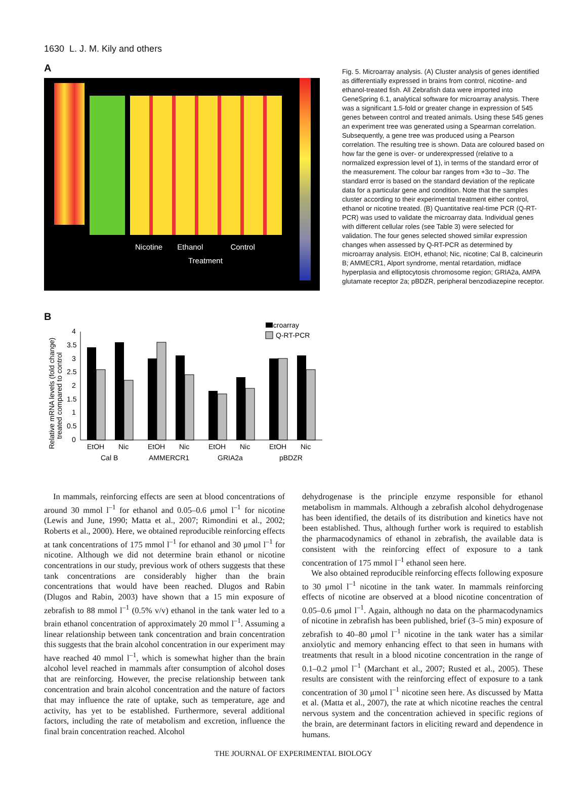1630 L. J. M. Kily and others
A
Nicotine Ethanol Control
Treatment
B
Microarray
Q-RT-PCR
Relative mRNA levels (fold change)
treated compared to control
4
3.5
3
2.5
2
1.5
1
0.5
0
EtOH
Nic
EtOH
Nic
EtOH
Nic
EtOH
Nic
Cal B
AMMERCR1
GRIA2a
pBDZR
Fig. 5. Microarray analysis. (A) Cluster analysis of genes identified as differentially expressed in brains from control, nicotine- and ethanol-treated fish. All Zebrafish data were imported into GeneSpring 6.1, analytical software for microarray analysis. There was a significant 1.5-fold or greater change in expression of 545 genes between control and treated animals. Using these 545 genes an experiment tree was generated using a Spearman correlation. Subsequently, a gene tree was produced using a Pearson correlation. The resulting tree is shown. Data are coloured based on how far the gene is over- or underexpressed (relative to a normalized expression level of 1), in terms of the standard error of the measurement. The colour bar ranges from +3σ to –3σ. The standard error is based on the standard deviation of the replicate data for a particular gene and condition. Note that the samples cluster according to their experimental treatment either control, ethanol or nicotine treated. (B) Quantitative real-time PCR (Q-RT-PCR) was used to validate the microarray data. Individual genes with different cellular roles (see Table 3) were selected for validation. The four genes selected showed similar expression changes when assessed by Q-RT-PCR as determined by microarray analysis. EtOH, ethanol; Nic, nicotine; Cal B, calcineurin B; AMMECR1, Alport syndrome, mental retardation, midface hyperplasia and elliptocytosis chromosome region; GRIA2a, AMPA glutamate receptor 2a; pBDZR, peripheral benzodiazepine receptor.
In mammals, reinforcing effects are seen at blood concentrations of around 30 mmol l<sup>–1</sup> for ethanol and 0.05–0.6 μmol l<sup>–1</sup> for nicotine (Lewis and June, 1990; Matta et al., 2007; Rimondini et al., 2002; Roberts et al., 2000). Here, we obtained reproducible reinforcing effects at tank concentrations of 175 mmol l<sup>–1</sup> for ethanol and 30 μmol l<sup>–1</sup> for nicotine. Although we did not determine brain ethanol or nicotine concentrations in our study, previous work of others suggests that these tank concentrations are considerably higher than the brain concentrations that would have been reached. Dlugos and Rabin (Dlugos and Rabin, 2003) have shown that a 15 min exposure of zebrafish to 88 mmol l<sup>–1</sup> (0.5% v/v) ethanol in the tank water led to a brain ethanol concentration of approximately 20 mmol l<sup>–1</sup>. Assuming a linear relationship between tank concentration and brain concentration this suggests that the brain alcohol concentration in our experiment may have reached 40 mmol l<sup>–1</sup>, which is somewhat higher than the brain alcohol level reached in mammals after consumption of alcohol doses that are reinforcing. However, the precise relationship between tank concentration and brain alcohol concentration and the nature of factors that may influence the rate of uptake, such as temperature, age and activity, has yet to be established. Furthermore, several additional factors, including the rate of metabolism and excretion, influence the final brain concentration reached. Alcohol
dehydrogenase is the principle enzyme responsible for ethanol metabolism in mammals. Although a zebrafish alcohol dehydrogenase has been identified, the details of its distribution and kinetics have not been established. Thus, although further work is required to establish the pharmacodynamics of ethanol in zebrafish, the available data is consistent with the reinforcing effect of exposure to a tank concentration of 175 mmol l<sup>–1</sup> ethanol seen here.
We also obtained reproducible reinforcing effects following exposure to 30 μmol l<sup>–1</sup> nicotine in the tank water. In mammals reinforcing effects of nicotine are observed at a blood nicotine concentration of 0.05–0.6 μmol l<sup>–1</sup>. Again, although no data on the pharmacodynamics of nicotine in zebrafish has been published, brief (3–5 min) exposure of zebrafish to 40–80 μmol l<sup>–1</sup> nicotine in the tank water has a similar anxiolytic and memory enhancing effect to that seen in humans with treatments that result in a blood nicotine concentration in the range of 0.1–0.2 μmol l<sup>–1</sup> (Marchant et al., 2007; Rusted et al., 2005). These results are consistent with the reinforcing effect of exposure to a tank concentration of 30 μmol l<sup>–1</sup> nicotine seen here. As discussed by Matta et al. (Matta et al., 2007), the rate at which nicotine reaches the central nervous system and the concentration achieved in specific regions of the brain, are determinant factors in eliciting reward and dependence in humans.
THE JOURNAL OF EXPERIMENTAL BIOLOGY